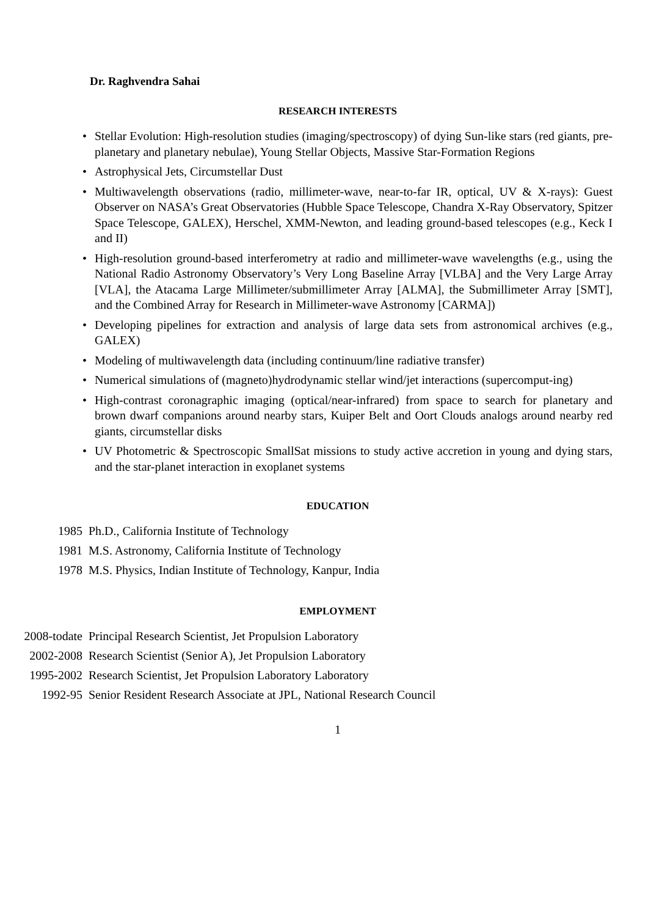Dr. Raghvendra Sahai
RESEARCH INTERESTS
• Stellar Evolution: High-resolution studies (imaging/spectroscopy) of dying Sun-like stars (red giants, pre-planetary and planetary nebulae), Young Stellar Objects, Massive Star-Formation Regions
• Astrophysical Jets, Circumstellar Dust
• Multiwavelength observations (radio, millimeter-wave, near-to-far IR, optical, UV & X-rays): Guest Observer on NASA’s Great Observatories (Hubble Space Telescope, Chandra X-Ray Observatory, Spitzer Space Telescope, GALEX), Herschel, XMM-Newton, and leading ground-based telescopes (e.g., Keck I and II)
• High-resolution ground-based interferometry at radio and millimeter-wave wavelengths (e.g., using the National Radio Astronomy Observatory’s Very Long Baseline Array [VLBA] and the Very Large Array [VLA], the Atacama Large Millimeter/submillimeter Array [ALMA], the Submillimeter Array [SMT], and the Combined Array for Research in Millimeter-wave Astronomy [CARMA])
• Developing pipelines for extraction and analysis of large data sets from astronomical archives (e.g., GALEX)
• Modeling of multiwavelength data (including continuum/line radiative transfer)
• Numerical simulations of (magneto)hydrodynamic stellar wind/jet interactions (supercomput-ing)
• High-contrast coronagraphic imaging (optical/near-infrared) from space to search for planetary and brown dwarf companions around nearby stars, Kuiper Belt and Oort Clouds analogs around nearby red giants, circumstellar disks
• UV Photometric & Spectroscopic SmallSat missions to study active accretion in young and dying stars, and the star-planet interaction in exoplanet systems
EDUCATION
| 1985 | Ph.D., California Institute of Technology |
| 1981 | M.S. Astronomy, California Institute of Technology |
| 1978 | M.S. Physics, Indian Institute of Technology, Kanpur, India |
EMPLOYMENT
| 2008-todate | Principal Research Scientist, Jet Propulsion Laboratory |
| 2002-2008 | Research Scientist (Senior A), Jet Propulsion Laboratory |
| 1995-2002 | Research Scientist, Jet Propulsion Laboratory Laboratory |
| 1992-95 | Senior Resident Research Associate at JPL, National Research Council |
1